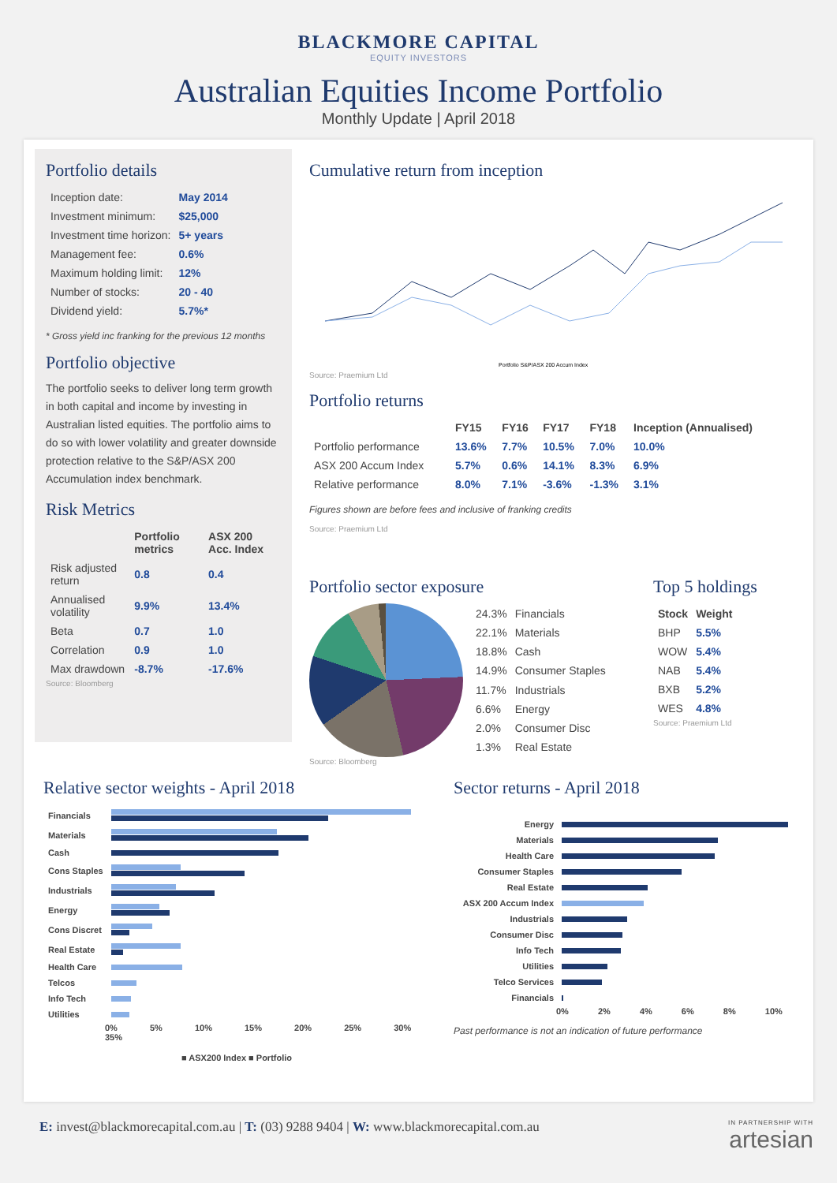BLACKMORE CAPITAL
EQUITY INVESTORS
Australian Equities Income Portfolio
Monthly Update | April 2018
Portfolio details
| Inception date: | May 2014 |
| Investment minimum: | $25,000 |
| Investment time horizon: | 5+ years |
| Management fee: | 0.6% |
| Maximum holding limit: | 12% |
| Number of stocks: | 20 - 40 |
| Dividend yield: | 5.7%* |
* Gross yield inc franking for the previous 12 months
Portfolio objective
The portfolio seeks to deliver long term growth in both capital and income by investing in Australian listed equities. The portfolio aims to do so with lower volatility and greater downside protection relative to the S&P/ASX 200 Accumulation index benchmark.
Risk Metrics
| | Portfolio metrics | ASX 200 Acc. Index |
| --- | --- | --- |
| Risk adjusted return | 0.8 | 0.4 |
| Annualised volatility | 9.9% | 13.4% |
| Beta | 0.7 | 1.0 |
| Correlation | 0.9 | 1.0 |
| Max drawdown | -8.7% | -17.6% |
Source: Bloomberg
Cumulative return from inception
Portfolio S&P/ASX 200 Accum Index
Source: Praemium Ltd
Portfolio returns
| | FY15 | FY16 | FY17 | FY18 | Inception (Annualised) |
| --- | --- | --- | --- | --- | --- |
| Portfolio performance | 13.6% | 7.7% | 10.5% | 7.0% | 10.0% |
| ASX 200 Accum Index | 5.7% | 0.6% | 14.1% | 8.3% | 6.9% |
| Relative performance | 8.0% | 7.1% | -3.6% | -1.3% | 3.1% |
Figures shown are before fees and inclusive of franking credits
Source: Praemium Ltd
Portfolio sector exposure
| 24.3% | Financials |
| 22.1% | Materials |
| 18.8% | Cash |
| 14.9% | Consumer Staples |
| 11.7% | Industrials |
| 6.6% | Energy |
| 2.0% | Consumer Disc |
| 1.3% | Real Estate |
Source: Bloomberg
Top 5 holdings
| Stock | Weight |
| --- | --- |
| BHP | 5.5% |
| WOW | 5.4% |
| NAB | 5.4% |
| BXB | 5.2% |
| WES | 4.8% |
Source: Praemium Ltd
Relative sector weights - April 2018
| Financials | |
| Materials | |
| Cash | |
| Cons Staples | |
| Industrials | |
| Energy | |
| Cons Discret | |
| Real Estate | |
| Health Care | |
| Telcos | |
| Info Tech | |
| Utilities | |
0% 5% 10% 15% 20% 25% 30% 35%
■ ASX200 Index ■ Portfolio
Sector returns - April 2018
| Energy | |
| Materials | |
| Health Care | |
| Consumer Staples | |
| Real Estate | |
| ASX 200 Accum Index | |
| Industrials | |
| Consumer Disc | |
| Info Tech | |
| Utilities | |
| Telco Services | |
| Financials | |
0% 2% 4% 6% 8% 10%
Past performance is not an indication of future performance
E: invest@blackmorecapital.com.au | T: (03) 9288 9404 | W: www.blackmorecapital.com.au
IN PARTNERSHIP WITH
artesian